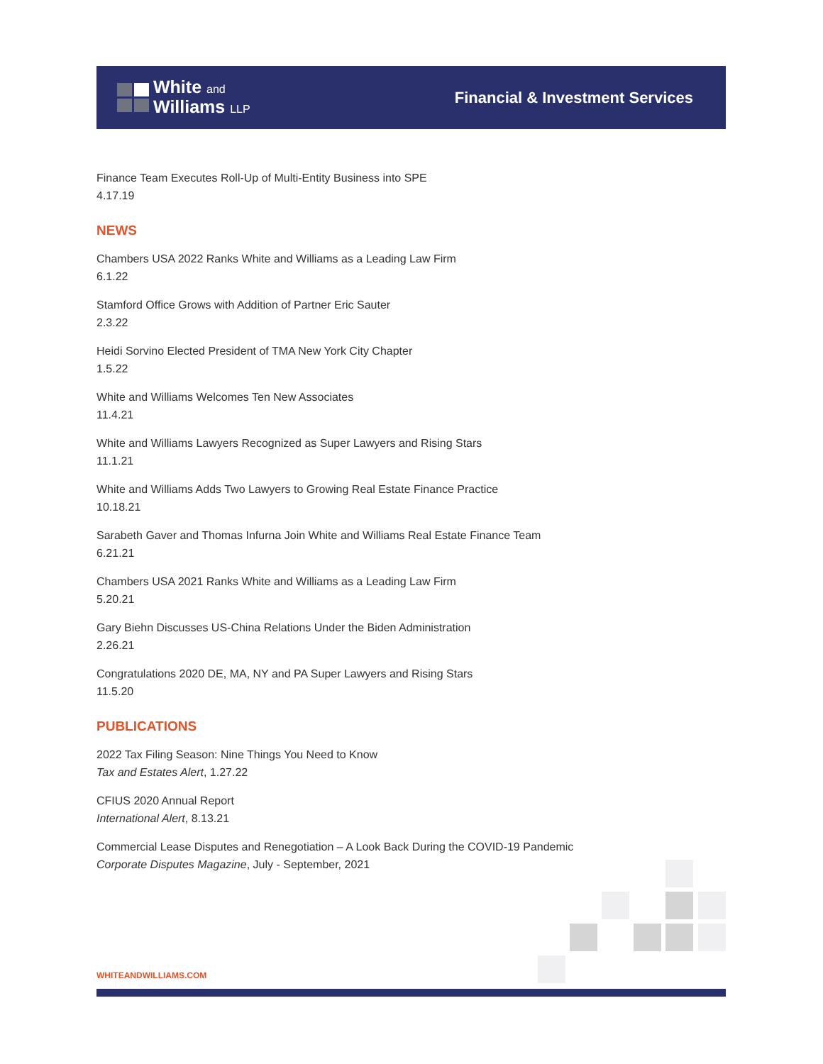White and
Williams LLP
Financial & Investment Services
Finance Team Executes Roll-Up of Multi-Entity Business into SPE
4.17.19
NEWS
Chambers USA 2022 Ranks White and Williams as a Leading Law Firm
6.1.22
Stamford Office Grows with Addition of Partner Eric Sauter
2.3.22
Heidi Sorvino Elected President of TMA New York City Chapter
1.5.22
White and Williams Welcomes Ten New Associates
11.4.21
White and Williams Lawyers Recognized as Super Lawyers and Rising Stars
11.1.21
White and Williams Adds Two Lawyers to Growing Real Estate Finance Practice
10.18.21
Sarabeth Gaver and Thomas Infurna Join White and Williams Real Estate Finance Team
6.21.21
Chambers USA 2021 Ranks White and Williams as a Leading Law Firm
5.20.21
Gary Biehn Discusses US-China Relations Under the Biden Administration
2.26.21
Congratulations 2020 DE, MA, NY and PA Super Lawyers and Rising Stars
11.5.20
PUBLICATIONS
2022 Tax Filing Season: Nine Things You Need to Know
Tax and Estates Alert, 1.27.22
CFIUS 2020 Annual Report
International Alert, 8.13.21
Commercial Lease Disputes and Renegotiation – A Look Back During the COVID-19 Pandemic
Corporate Disputes Magazine, July - September, 2021
WHITEANDWILLIAMS.COM